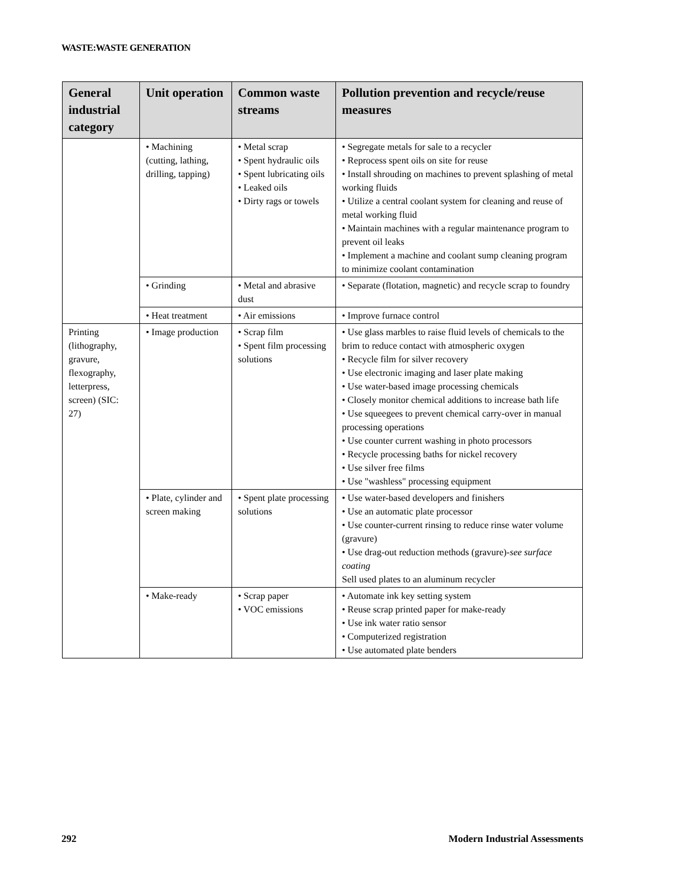WASTE:WASTE GENERATION
| General industrial category | Unit operation | Common waste streams | Pollution prevention and recycle/reuse measures |
| --- | --- | --- | --- |
| | • Machining (cutting, lathing, drilling, tapping) | • Metal scrap • Spent hydraulic oils • Spent lubricating oils • Leaked oils • Dirty rags or towels | • Segregate metals for sale to a recycler • Reprocess spent oils on site for reuse • Install shrouding on machines to prevent splashing of metal working fluids • Utilize a central coolant system for cleaning and reuse of metal working fluid • Maintain machines with a regular maintenance program to prevent oil leaks • Implement a machine and coolant sump cleaning program to minimize coolant contamination |
| | • Grinding | • Metal and abrasive dust | • Separate (flotation, magnetic) and recycle scrap to foundry |
| | • Heat treatment | • Air emissions | • Improve furnace control |
| Printing (lithography, gravure, flexography, letterpress, screen) (SIC: 27) | • Image production | • Scrap film • Spent film processing solutions | • Use glass marbles to raise fluid levels of chemicals to the brim to reduce contact with atmospheric oxygen • Recycle film for silver recovery • Use electronic imaging and laser plate making • Use water-based image processing chemicals • Closely monitor chemical additions to increase bath life • Use squeegees to prevent chemical carry-over in manual processing operations • Use counter current washing in photo processors • Recycle processing baths for nickel recovery • Use silver free films • Use "washless" processing equipment |
| | • Plate, cylinder and screen making | • Spent plate processing solutions | • Use water-based developers and finishers • Use an automatic plate processor • Use counter-current rinsing to reduce rinse water volume (gravure) • Use drag-out reduction methods (gravure)- see surface coating Sell used plates to an aluminum recycler |
| | • Make-ready | • Scrap paper • VOC emissions | • Automate ink key setting system • Reuse scrap printed paper for make-ready • Use ink water ratio sensor • Computerized registration • Use automated plate benders |
292 Modern Industrial Assessments